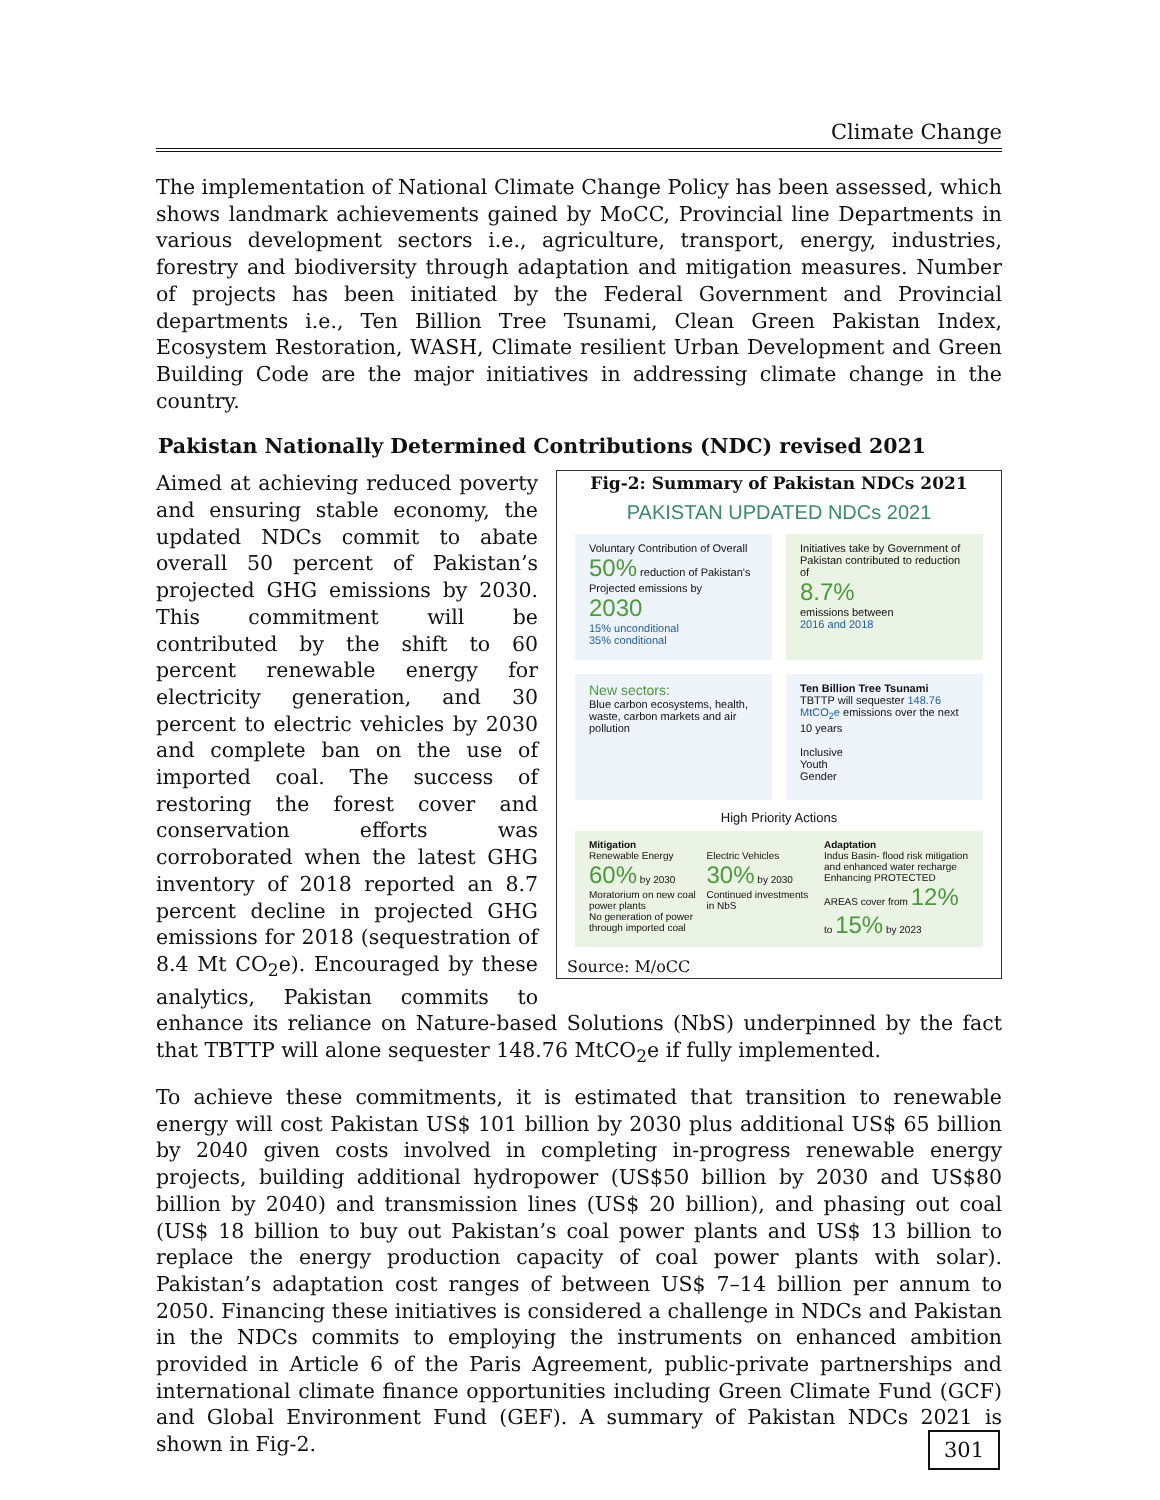Climate Change
The implementation of National Climate Change Policy has been assessed, which shows landmark achievements gained by MoCC, Provincial line Departments in various development sectors i.e., agriculture, transport, energy, industries, forestry and biodiversity through adaptation and mitigation measures. Number of projects has been initiated by the Federal Government and Provincial departments i.e., Ten Billion Tree Tsunami, Clean Green Pakistan Index, Ecosystem Restoration, WASH, Climate resilient Urban Development and Green Building Code are the major initiatives in addressing climate change in the country.
Pakistan Nationally Determined Contributions (NDC) revised 2021
Fig-2: Summary of Pakistan NDCs 2021
PAKISTAN UPDATED NDCs 2021
Voluntary Contribution of Overall
50% reduction of Pakistan's Projected emissions by 2030
15% unconditional
35% conditional
Initiatives take by Government of Pakistan contributed to reduction of
8.7%
emissions between
2016 and 2018
New sectors:
Blue carbon ecosystems, health, waste, carbon markets and air pollution
Ten Billion Tree Tsunami
TBTTP will sequester 148.76 MtCO<sub>2</sub>e emissions over the next 10 years
Inclusive
Youth
Gender
High Priority Actions
Mitigation
Renewable Energy 60% by 2030
Moratorium on new coal power plants
No generation of power through imported coal
Electric Vehicles 30% by 2030
Continued investments in NbS
Adaptation
Indus Basin- flood risk mitigation and enhanced water recharge
Enhancing PROTECTED AREAS cover from 12% to 15% by 2023
Source: M/oCC
Aimed at achieving reduced poverty and ensuring stable economy, the updated NDCs commit to abate overall 50 percent of Pakistan’s projected GHG emissions by 2030. This commitment will be contributed by the shift to 60 percent renewable energy for electricity generation, and 30 percent to electric vehicles by 2030 and complete ban on the use of imported coal. The success of restoring the forest cover and conservation efforts was corroborated when the latest GHG inventory of 2018 reported an 8.7 percent decline in projected GHG emissions for 2018 (sequestration of 8.4 Mt CO<sub>2</sub>e). Encouraged by these analytics, Pakistan commits to enhance its reliance on Nature-based Solutions (NbS) underpinned by the fact that TBTTP will alone sequester 148.76 MtCO<sub>2</sub>e if fully implemented.
To achieve these commitments, it is estimated that transition to renewable energy will cost Pakistan US$ 101 billion by 2030 plus additional US$ 65 billion by 2040 given costs involved in completing in-progress renewable energy projects, building additional hydropower (US$50 billion by 2030 and US$80 billion by 2040) and transmission lines (US$ 20 billion), and phasing out coal (US$ 18 billion to buy out Pakistan’s coal power plants and US$ 13 billion to replace the energy production capacity of coal power plants with solar). Pakistan’s adaptation cost ranges of between US$ 7–14 billion per annum to 2050. Financing these initiatives is considered a challenge in NDCs and Pakistan in the NDCs commits to employing the instruments on enhanced ambition provided in Article 6 of the Paris Agreement, public-private partnerships and international climate finance opportunities including Green Climate Fund (GCF) and Global Environment Fund (GEF). A summary of Pakistan NDCs 2021 is shown in Fig-2.
301